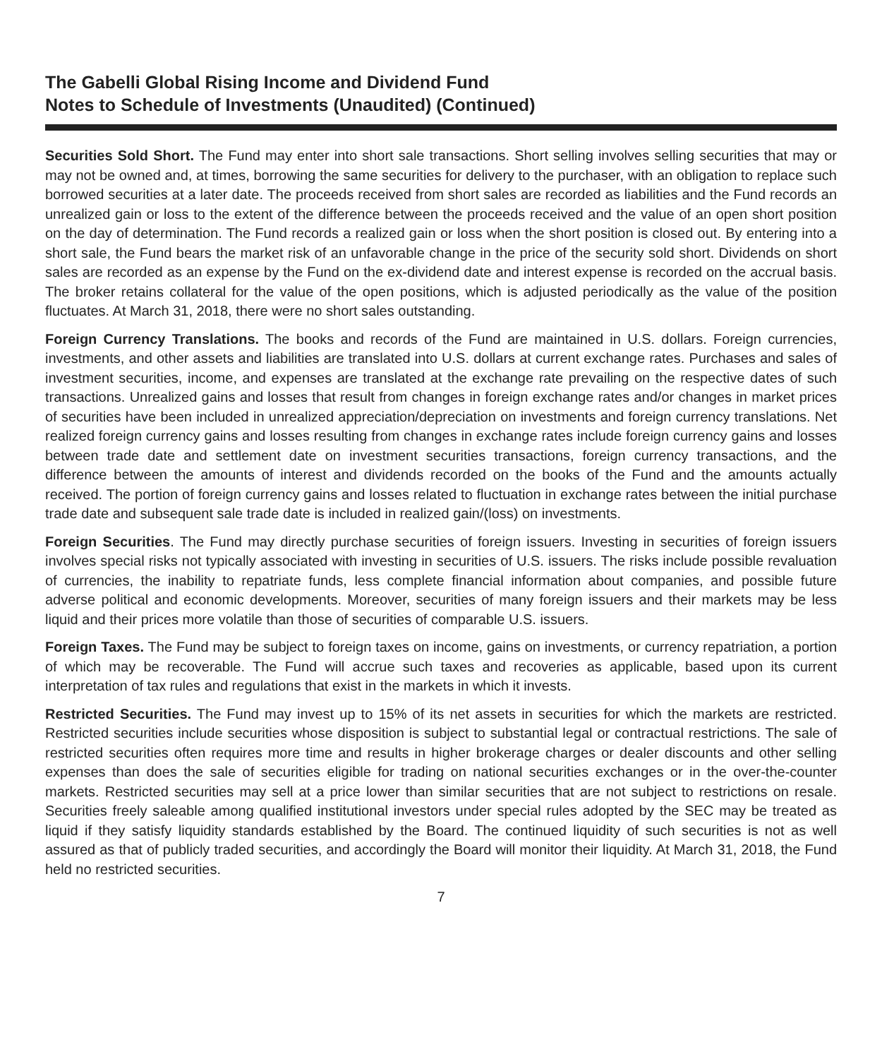The Gabelli Global Rising Income and Dividend Fund
Notes to Schedule of Investments (Unaudited) (Continued)
Securities Sold Short. The Fund may enter into short sale transactions. Short selling involves selling securities that may or may not be owned and, at times, borrowing the same securities for delivery to the purchaser, with an obligation to replace such borrowed securities at a later date. The proceeds received from short sales are recorded as liabilities and the Fund records an unrealized gain or loss to the extent of the difference between the proceeds received and the value of an open short position on the day of determination. The Fund records a realized gain or loss when the short position is closed out. By entering into a short sale, the Fund bears the market risk of an unfavorable change in the price of the security sold short. Dividends on short sales are recorded as an expense by the Fund on the ex-dividend date and interest expense is recorded on the accrual basis. The broker retains collateral for the value of the open positions, which is adjusted periodically as the value of the position fluctuates. At March 31, 2018, there were no short sales outstanding.
Foreign Currency Translations. The books and records of the Fund are maintained in U.S. dollars. Foreign currencies, investments, and other assets and liabilities are translated into U.S. dollars at current exchange rates. Purchases and sales of investment securities, income, and expenses are translated at the exchange rate prevailing on the respective dates of such transactions. Unrealized gains and losses that result from changes in foreign exchange rates and/or changes in market prices of securities have been included in unrealized appreciation/depreciation on investments and foreign currency translations. Net realized foreign currency gains and losses resulting from changes in exchange rates include foreign currency gains and losses between trade date and settlement date on investment securities transactions, foreign currency transactions, and the difference between the amounts of interest and dividends recorded on the books of the Fund and the amounts actually received. The portion of foreign currency gains and losses related to fluctuation in exchange rates between the initial purchase trade date and subsequent sale trade date is included in realized gain/(loss) on investments.
Foreign Securities. The Fund may directly purchase securities of foreign issuers. Investing in securities of foreign issuers involves special risks not typically associated with investing in securities of U.S. issuers. The risks include possible revaluation of currencies, the inability to repatriate funds, less complete financial information about companies, and possible future adverse political and economic developments. Moreover, securities of many foreign issuers and their markets may be less liquid and their prices more volatile than those of securities of comparable U.S. issuers.
Foreign Taxes. The Fund may be subject to foreign taxes on income, gains on investments, or currency repatriation, a portion of which may be recoverable. The Fund will accrue such taxes and recoveries as applicable, based upon its current interpretation of tax rules and regulations that exist in the markets in which it invests.
Restricted Securities. The Fund may invest up to 15% of its net assets in securities for which the markets are restricted. Restricted securities include securities whose disposition is subject to substantial legal or contractual restrictions. The sale of restricted securities often requires more time and results in higher brokerage charges or dealer discounts and other selling expenses than does the sale of securities eligible for trading on national securities exchanges or in the over-the-counter markets. Restricted securities may sell at a price lower than similar securities that are not subject to restrictions on resale. Securities freely saleable among qualified institutional investors under special rules adopted by the SEC may be treated as liquid if they satisfy liquidity standards established by the Board. The continued liquidity of such securities is not as well assured as that of publicly traded securities, and accordingly the Board will monitor their liquidity. At March 31, 2018, the Fund held no restricted securities.
7